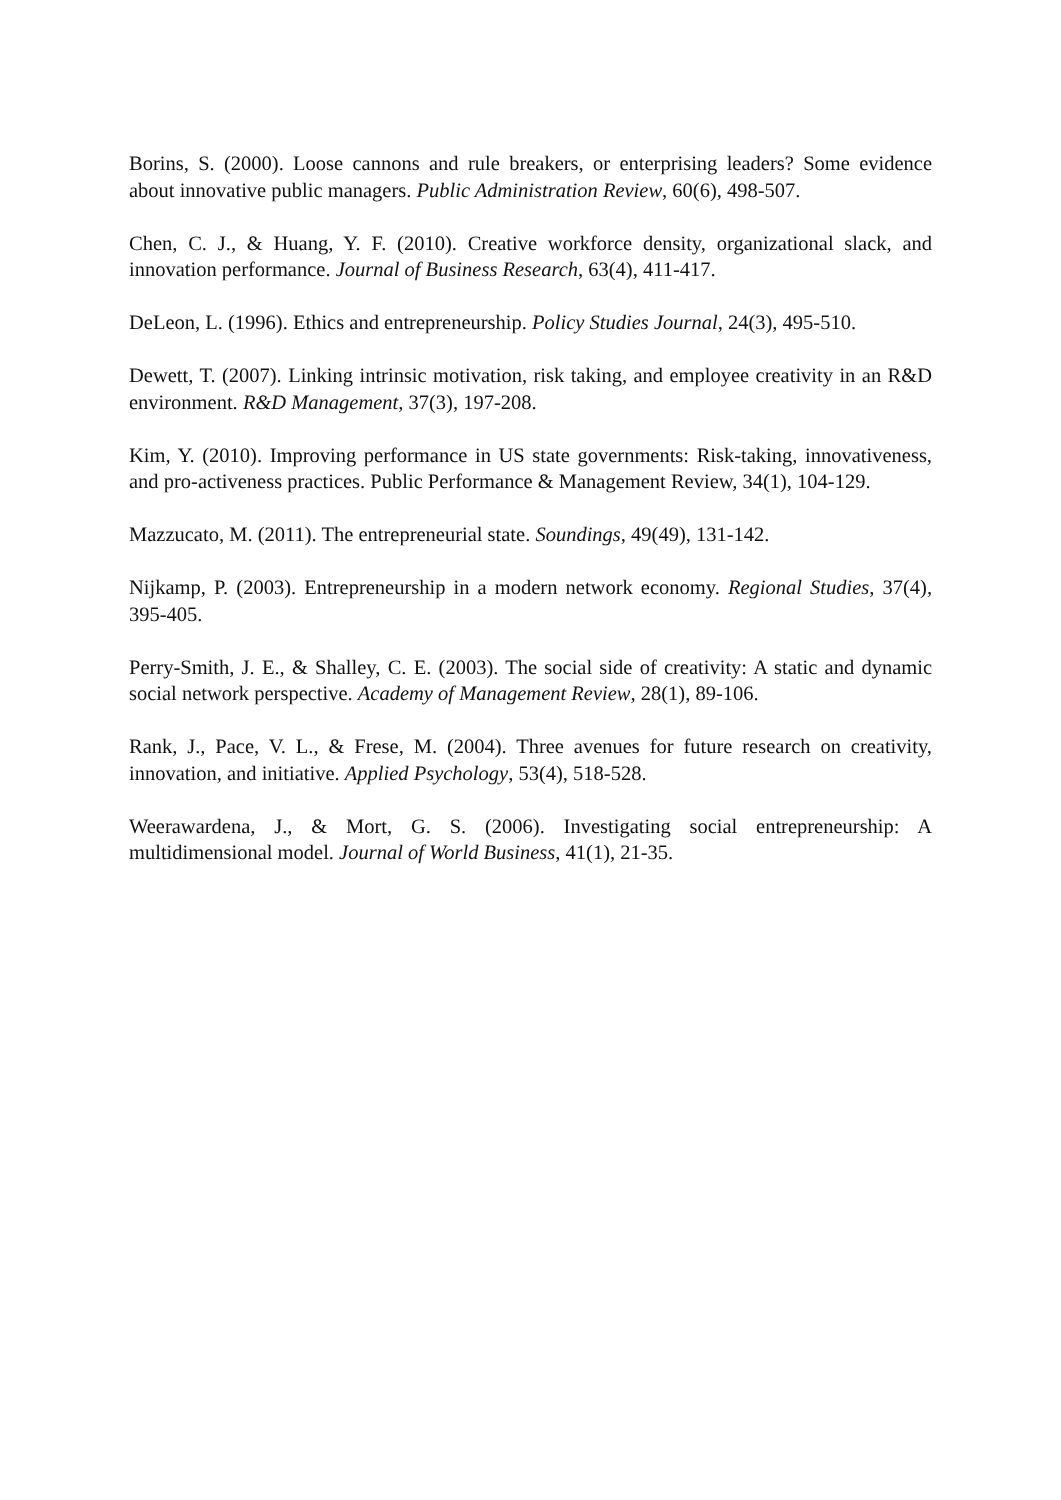Borins, S. (2000). Loose cannons and rule breakers, or enterprising leaders? Some evidence about innovative public managers. Public Administration Review, 60(6), 498-507.
Chen, C. J., & Huang, Y. F. (2010). Creative workforce density, organizational slack, and innovation performance. Journal of Business Research, 63(4), 411-417.
DeLeon, L. (1996). Ethics and entrepreneurship. Policy Studies Journal, 24(3), 495-510.
Dewett, T. (2007). Linking intrinsic motivation, risk taking, and employee creativity in an R&D environment. R&D Management, 37(3), 197-208.
Kim, Y. (2010). Improving performance in US state governments: Risk-taking, innovativeness, and pro-activeness practices. Public Performance & Management Review, 34(1), 104-129.
Mazzucato, M. (2011). The entrepreneurial state. Soundings, 49(49), 131-142.
Nijkamp, P. (2003). Entrepreneurship in a modern network economy. Regional Studies, 37(4), 395-405.
Perry-Smith, J. E., & Shalley, C. E. (2003). The social side of creativity: A static and dynamic social network perspective. Academy of Management Review, 28(1), 89-106.
Rank, J., Pace, V. L., & Frese, M. (2004). Three avenues for future research on creativity, innovation, and initiative. Applied Psychology, 53(4), 518-528.
Weerawardena, J., & Mort, G. S. (2006). Investigating social entrepreneurship: A multidimensional model. Journal of World Business, 41(1), 21-35.